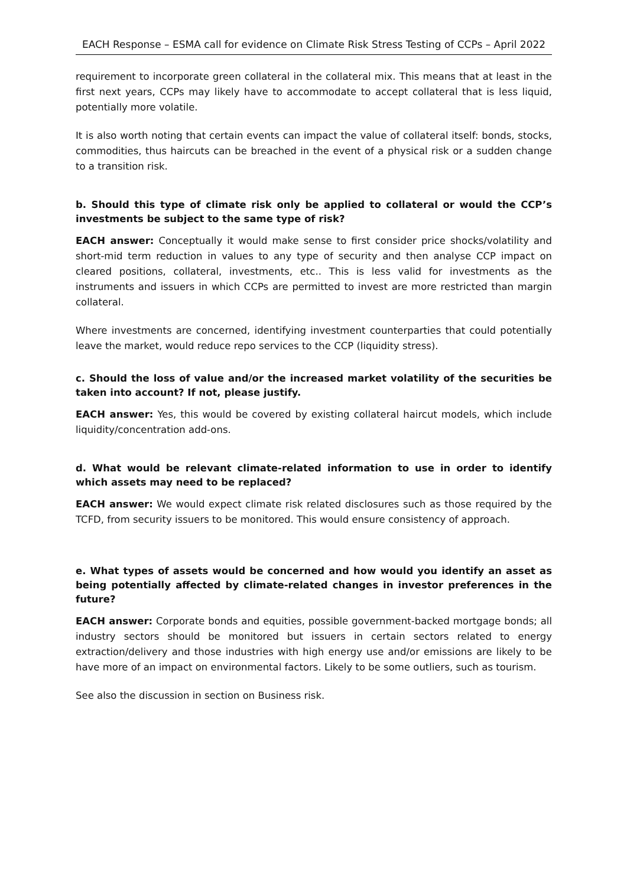EACH Response – ESMA call for evidence on Climate Risk Stress Testing of CCPs – April 2022
requirement to incorporate green collateral in the collateral mix. This means that at least in the first next years, CCPs may likely have to accommodate to accept collateral that is less liquid, potentially more volatile.
It is also worth noting that certain events can impact the value of collateral itself: bonds, stocks, commodities, thus haircuts can be breached in the event of a physical risk or a sudden change to a transition risk.
b. Should this type of climate risk only be applied to collateral or would the CCP’s investments be subject to the same type of risk?
EACH answer: Conceptually it would make sense to first consider price shocks/volatility and short-mid term reduction in values to any type of security and then analyse CCP impact on cleared positions, collateral, investments, etc.. This is less valid for investments as the instruments and issuers in which CCPs are permitted to invest are more restricted than margin collateral.
Where investments are concerned, identifying investment counterparties that could potentially leave the market, would reduce repo services to the CCP (liquidity stress).
c. Should the loss of value and/or the increased market volatility of the securities be taken into account? If not, please justify.
EACH answer: Yes, this would be covered by existing collateral haircut models, which include liquidity/concentration add-ons.
d. What would be relevant climate-related information to use in order to identify which assets may need to be replaced?
EACH answer: We would expect climate risk related disclosures such as those required by the TCFD, from security issuers to be monitored. This would ensure consistency of approach.
e. What types of assets would be concerned and how would you identify an asset as being potentially affected by climate-related changes in investor preferences in the future?
EACH answer: Corporate bonds and equities, possible government-backed mortgage bonds; all industry sectors should be monitored but issuers in certain sectors related to energy extraction/delivery and those industries with high energy use and/or emissions are likely to be have more of an impact on environmental factors. Likely to be some outliers, such as tourism.
See also the discussion in section on Business risk.